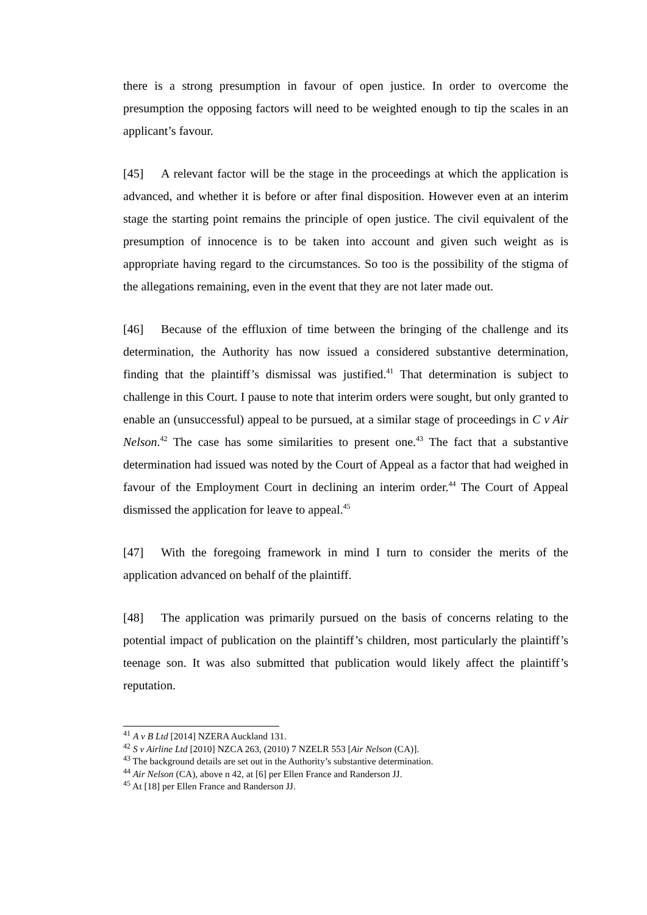there is a strong presumption in favour of open justice. In order to overcome the presumption the opposing factors will need to be weighted enough to tip the scales in an applicant’s favour.
[45] A relevant factor will be the stage in the proceedings at which the application is advanced, and whether it is before or after final disposition. However even at an interim stage the starting point remains the principle of open justice. The civil equivalent of the presumption of innocence is to be taken into account and given such weight as is appropriate having regard to the circumstances. So too is the possibility of the stigma of the allegations remaining, even in the event that they are not later made out.
[46] Because of the effluxion of time between the bringing of the challenge and its determination, the Authority has now issued a considered substantive determination, finding that the plaintiff’s dismissal was justified.<sup>41</sup> That determination is subject to challenge in this Court. I pause to note that interim orders were sought, but only granted to enable an (unsuccessful) appeal to be pursued, at a similar stage of proceedings in C v Air Nelson.<sup>42</sup> The case has some similarities to present one.<sup>43</sup> The fact that a substantive determination had issued was noted by the Court of Appeal as a factor that had weighed in favour of the Employment Court in declining an interim order.<sup>44</sup> The Court of Appeal dismissed the application for leave to appeal.<sup>45</sup>
[47] With the foregoing framework in mind I turn to consider the merits of the application advanced on behalf of the plaintiff.
[48] The application was primarily pursued on the basis of concerns relating to the potential impact of publication on the plaintiff’s children, most particularly the plaintiff’s teenage son. It was also submitted that publication would likely affect the plaintiff’s reputation.
<sup>41</sup> A v B Ltd [2014] NZERA Auckland 131.
<sup>42</sup> S v Airline Ltd [2010] NZCA 263, (2010) 7 NZELR 553 [Air Nelson (CA)].
<sup>43</sup> The background details are set out in the Authority’s substantive determination.
<sup>44</sup> Air Nelson (CA), above n 42, at [6] per Ellen France and Randerson JJ.
<sup>45</sup> At [18] per Ellen France and Randerson JJ.